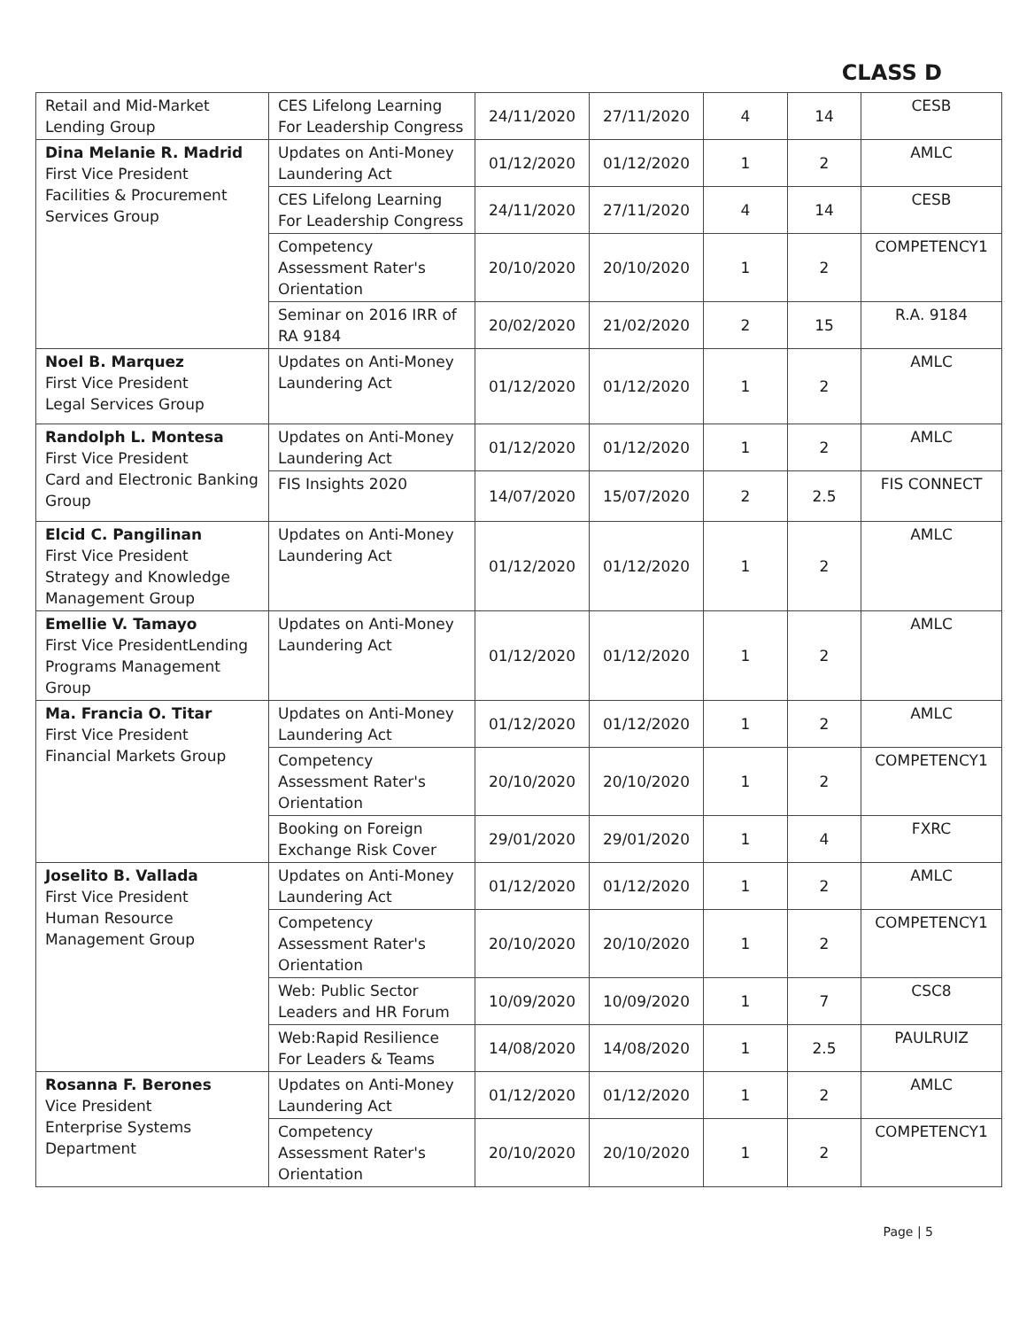CLASS D
| Retail and Mid-Market Lending Group | CES Lifelong Learning For Leadership Congress | 24/11/2020 | 27/11/2020 | 4 | 14 | CESB |
| Dina Melanie R. Madrid First Vice President Facilities & Procurement Services Group | Updates on Anti-Money Laundering Act | 01/12/2020 | 01/12/2020 | 1 | 2 | AMLC |
| | CES Lifelong Learning For Leadership Congress | 24/11/2020 | 27/11/2020 | 4 | 14 | CESB |
| | Competency Assessment Rater's Orientation | 20/10/2020 | 20/10/2020 | 1 | 2 | COMPETENCY1 |
| | Seminar on 2016 IRR of RA 9184 | 20/02/2020 | 21/02/2020 | 2 | 15 | R.A. 9184 |
| Noel B. Marquez First Vice President Legal Services Group | Updates on Anti-Money Laundering Act | 01/12/2020 | 01/12/2020 | 1 | 2 | AMLC |
| Randolph L. Montesa First Vice President Card and Electronic Banking Group | Updates on Anti-Money Laundering Act | 01/12/2020 | 01/12/2020 | 1 | 2 | AMLC |
| | FIS Insights 2020 | 14/07/2020 | 15/07/2020 | 2 | 2.5 | FIS CONNECT |
| Elcid C. Pangilinan First Vice President Strategy and Knowledge Management Group | Updates on Anti-Money Laundering Act | 01/12/2020 | 01/12/2020 | 1 | 2 | AMLC |
| Emellie V. Tamayo First Vice PresidentLending Programs Management Group | Updates on Anti-Money Laundering Act | 01/12/2020 | 01/12/2020 | 1 | 2 | AMLC |
| Ma. Francia O. Titar First Vice President Financial Markets Group | Updates on Anti-Money Laundering Act | 01/12/2020 | 01/12/2020 | 1 | 2 | AMLC |
| | Competency Assessment Rater's Orientation | 20/10/2020 | 20/10/2020 | 1 | 2 | COMPETENCY1 |
| | Booking on Foreign Exchange Risk Cover | 29/01/2020 | 29/01/2020 | 1 | 4 | FXRC |
| Joselito B. Vallada First Vice President Human Resource Management Group | Updates on Anti-Money Laundering Act | 01/12/2020 | 01/12/2020 | 1 | 2 | AMLC |
| | Competency Assessment Rater's Orientation | 20/10/2020 | 20/10/2020 | 1 | 2 | COMPETENCY1 |
| | Web: Public Sector Leaders and HR Forum | 10/09/2020 | 10/09/2020 | 1 | 7 | CSC8 |
| | Web:Rapid Resilience For Leaders & Teams | 14/08/2020 | 14/08/2020 | 1 | 2.5 | PAULRUIZ |
| Rosanna F. Berones Vice President Enterprise Systems Department | Updates on Anti-Money Laundering Act | 01/12/2020 | 01/12/2020 | 1 | 2 | AMLC |
| | Competency Assessment Rater's Orientation | 20/10/2020 | 20/10/2020 | 1 | 2 | COMPETENCY1 |
Page | 5